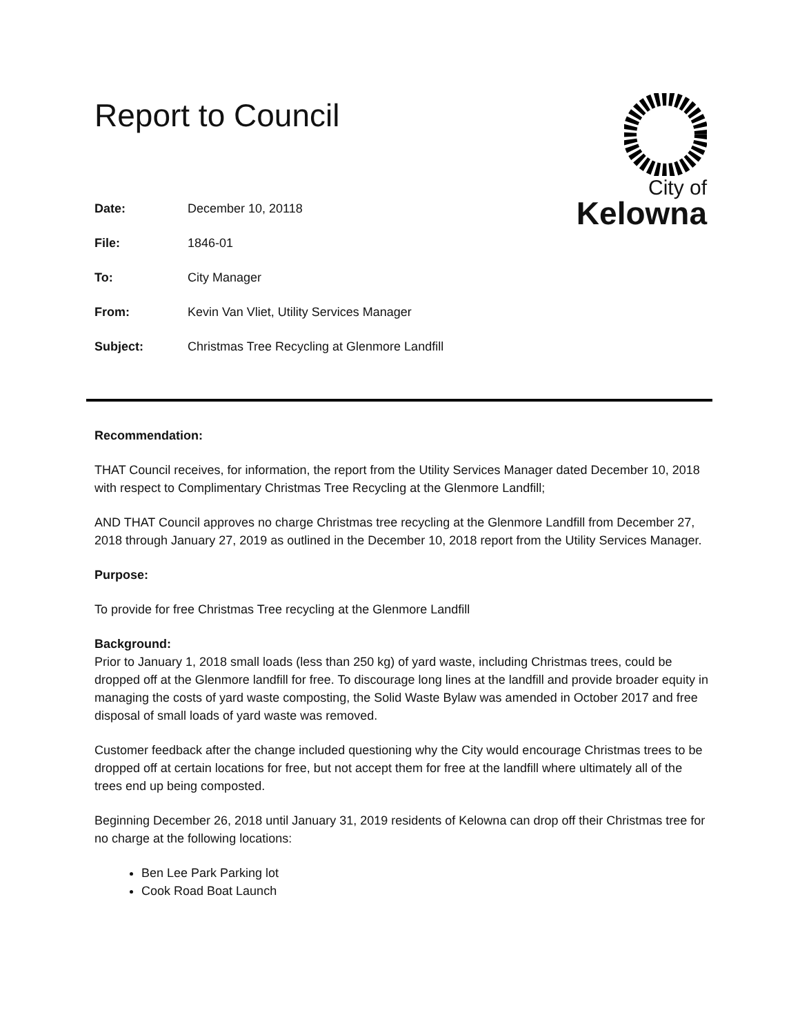Report to Council
City of
Kelowna
Date: December 10, 20118
File: 1846-01
To: City Manager
From: Kevin Van Vliet, Utility Services Manager
Subject: Christmas Tree Recycling at Glenmore Landfill
Recommendation:
THAT Council receives, for information, the report from the Utility Services Manager dated December 10, 2018 with respect to Complimentary Christmas Tree Recycling at the Glenmore Landfill;
AND THAT Council approves no charge Christmas tree recycling at the Glenmore Landfill from December 27, 2018 through January 27, 2019 as outlined in the December 10, 2018 report from the Utility Services Manager.
Purpose:
To provide for free Christmas Tree recycling at the Glenmore Landfill
Background:
Prior to January 1, 2018 small loads (less than 250 kg) of yard waste, including Christmas trees, could be dropped off at the Glenmore landfill for free. To discourage long lines at the landfill and provide broader equity in managing the costs of yard waste composting, the Solid Waste Bylaw was amended in October 2017 and free disposal of small loads of yard waste was removed.
Customer feedback after the change included questioning why the City would encourage Christmas trees to be dropped off at certain locations for free, but not accept them for free at the landfill where ultimately all of the trees end up being composted.
Beginning December 26, 2018 until January 31, 2019 residents of Kelowna can drop off their Christmas tree for no charge at the following locations:
Ben Lee Park Parking lot
Cook Road Boat Launch